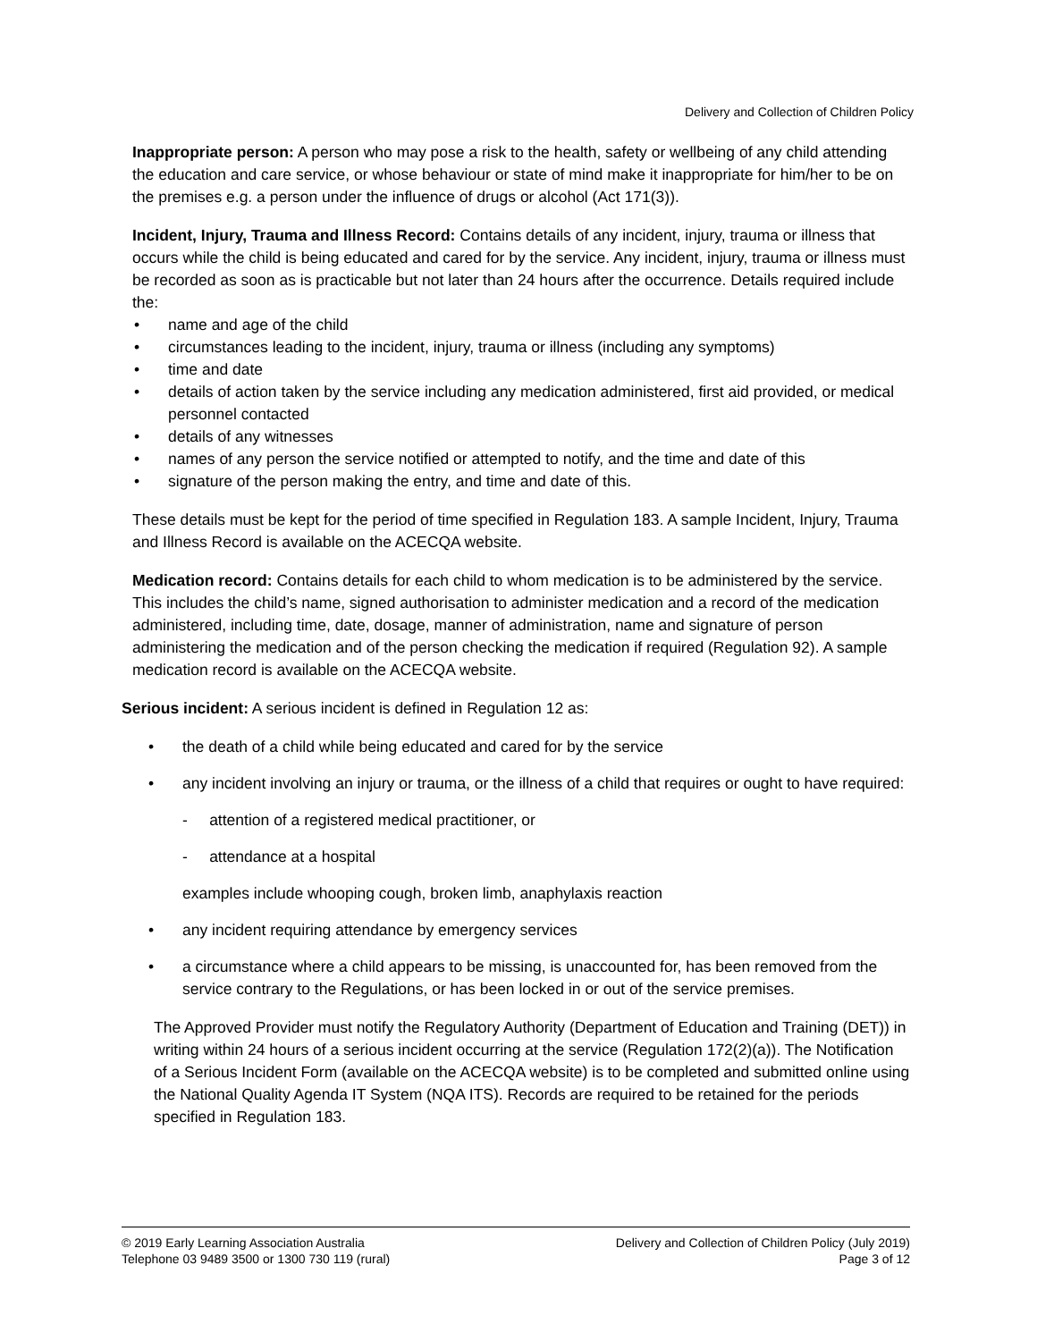Delivery and Collection of Children Policy
Inappropriate person: A person who may pose a risk to the health, safety or wellbeing of any child attending the education and care service, or whose behaviour or state of mind make it inappropriate for him/her to be on the premises e.g. a person under the influence of drugs or alcohol (Act 171(3)).
Incident, Injury, Trauma and Illness Record: Contains details of any incident, injury, trauma or illness that occurs while the child is being educated and cared for by the service. Any incident, injury, trauma or illness must be recorded as soon as is practicable but not later than 24 hours after the occurrence. Details required include the:
• name and age of the child
• circumstances leading to the incident, injury, trauma or illness (including any symptoms)
• time and date
• details of action taken by the service including any medication administered, first aid provided, or medical personnel contacted
• details of any witnesses
• names of any person the service notified or attempted to notify, and the time and date of this
• signature of the person making the entry, and time and date of this.
These details must be kept for the period of time specified in Regulation 183. A sample Incident, Injury, Trauma and Illness Record is available on the ACECQA website.
Medication record: Contains details for each child to whom medication is to be administered by the service. This includes the child’s name, signed authorisation to administer medication and a record of the medication administered, including time, date, dosage, manner of administration, name and signature of person administering the medication and of the person checking the medication if required (Regulation 92). A sample medication record is available on the ACECQA website.
Serious incident: A serious incident is defined in Regulation 12 as:
• the death of a child while being educated and cared for by the service
• any incident involving an injury or trauma, or the illness of a child that requires or ought to have required:
- attention of a registered medical practitioner, or
- attendance at a hospital
examples include whooping cough, broken limb, anaphylaxis reaction
• any incident requiring attendance by emergency services
• a circumstance where a child appears to be missing, is unaccounted for, has been removed from the service contrary to the Regulations, or has been locked in or out of the service premises.
The Approved Provider must notify the Regulatory Authority (Department of Education and Training (DET)) in writing within 24 hours of a serious incident occurring at the service (Regulation 172(2)(a)). The Notification of a Serious Incident Form (available on the ACECQA website) is to be completed and submitted online using the National Quality Agenda IT System (NQA ITS). Records are required to be retained for the periods specified in Regulation 183.
© 2019 Early Learning Association Australia
Telephone 03 9489 3500 or 1300 730 119 (rural)
Delivery and Collection of Children Policy (July 2019)
Page 3 of 12